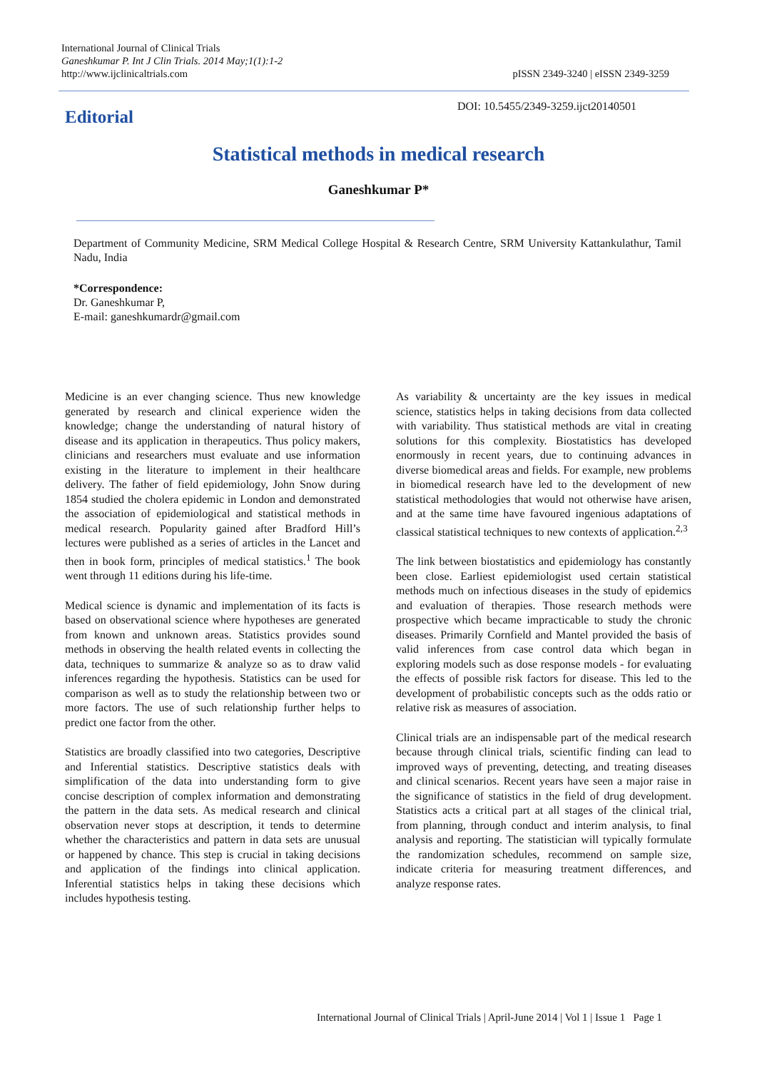International Journal of Clinical Trials
Ganeshkumar P. Int J Clin Trials. 2014 May;1(1):1-2
http://www.ijclinicaltrials.com
pISSN 2349-3240 | eISSN 2349-3259
Editorial
DOI: 10.5455/2349-3259.ijct20140501
Statistical methods in medical research
Ganeshkumar P*
Department of Community Medicine, SRM Medical College Hospital & Research Centre, SRM University Kattankulathur, Tamil Nadu, India
*Correspondence:
Dr. Ganeshkumar P,
E-mail: ganeshkumardr@gmail.com
Medicine is an ever changing science. Thus new knowledge generated by research and clinical experience widen the knowledge; change the understanding of natural history of disease and its application in therapeutics. Thus policy makers, clinicians and researchers must evaluate and use information existing in the literature to implement in their healthcare delivery. The father of field epidemiology, John Snow during 1854 studied the cholera epidemic in London and demonstrated the association of epidemiological and statistical methods in medical research. Popularity gained after Bradford Hill’s lectures were published as a series of articles in the Lancet and then in book form, principles of medical statistics.<sup>1</sup> The book went through 11 editions during his life-time.
Medical science is dynamic and implementation of its facts is based on observational science where hypotheses are generated from known and unknown areas. Statistics provides sound methods in observing the health related events in collecting the data, techniques to summarize & analyze so as to draw valid inferences regarding the hypothesis. Statistics can be used for comparison as well as to study the relationship between two or more factors. The use of such relationship further helps to predict one factor from the other.
Statistics are broadly classified into two categories, Descriptive and Inferential statistics. Descriptive statistics deals with simplification of the data into understanding form to give concise description of complex information and demonstrating the pattern in the data sets. As medical research and clinical observation never stops at description, it tends to determine whether the characteristics and pattern in data sets are unusual or happened by chance. This step is crucial in taking decisions and application of the findings into clinical application. Inferential statistics helps in taking these decisions which includes hypothesis testing.
As variability & uncertainty are the key issues in medical science, statistics helps in taking decisions from data collected with variability. Thus statistical methods are vital in creating solutions for this complexity. Biostatistics has developed enormously in recent years, due to continuing advances in diverse biomedical areas and fields. For example, new problems in biomedical research have led to the development of new statistical methodologies that would not otherwise have arisen, and at the same time have favoured ingenious adaptations of classical statistical techniques to new contexts of application.<sup>2,3</sup>
The link between biostatistics and epidemiology has constantly been close. Earliest epidemiologist used certain statistical methods much on infectious diseases in the study of epidemics and evaluation of therapies. Those research methods were prospective which became impracticable to study the chronic diseases. Primarily Cornfield and Mantel provided the basis of valid inferences from case control data which began in exploring models such as dose response models - for evaluating the effects of possible risk factors for disease. This led to the development of probabilistic concepts such as the odds ratio or relative risk as measures of association.
Clinical trials are an indispensable part of the medical research because through clinical trials, scientific finding can lead to improved ways of preventing, detecting, and treating diseases and clinical scenarios. Recent years have seen a major raise in the significance of statistics in the field of drug development. Statistics acts a critical part at all stages of the clinical trial, from planning, through conduct and interim analysis, to final analysis and reporting. The statistician will typically formulate the randomization schedules, recommend on sample size, indicate criteria for measuring treatment differences, and analyze response rates.
International Journal of Clinical Trials | April-June 2014 | Vol 1 | Issue 1 Page 1